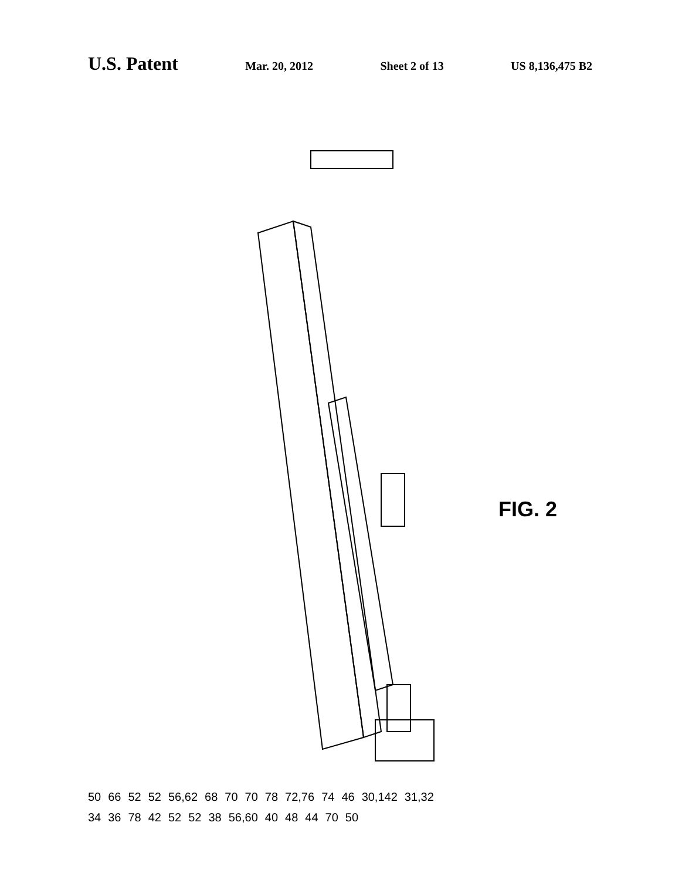U.S. Patent Mar. 20, 2012 Sheet 2 of 13 US 8,136,475 B2
FIG. 2
50 66 52 52 56,62 68 70 70 78 72,76 74 46 30,142 31,32 34 36 78 42 52 52 38 56,60 40 48 44 70 50